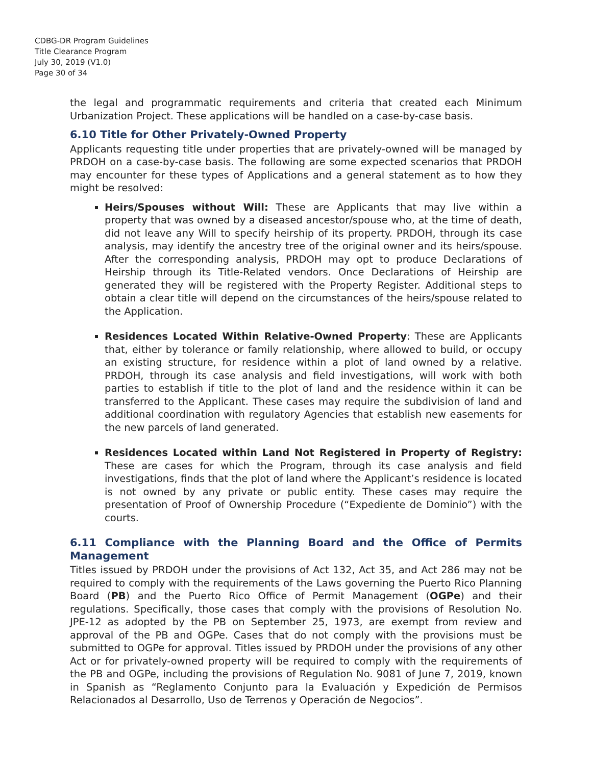CDBG-DR Program Guidelines
Title Clearance Program
July 30, 2019 (V1.0)
Page 30 of 34
the legal and programmatic requirements and criteria that created each Minimum Urbanization Project. These applications will be handled on a case-by-case basis.
6.10 Title for Other Privately-Owned Property
Applicants requesting title under properties that are privately-owned will be managed by PRDOH on a case-by-case basis. The following are some expected scenarios that PRDOH may encounter for these types of Applications and a general statement as to how they might be resolved:
Heirs/Spouses without Will: These are Applicants that may live within a property that was owned by a diseased ancestor/spouse who, at the time of death, did not leave any Will to specify heirship of its property. PRDOH, through its case analysis, may identify the ancestry tree of the original owner and its heirs/spouse. After the corresponding analysis, PRDOH may opt to produce Declarations of Heirship through its Title-Related vendors. Once Declarations of Heirship are generated they will be registered with the Property Register. Additional steps to obtain a clear title will depend on the circumstances of the heirs/spouse related to the Application.
Residences Located Within Relative-Owned Property: These are Applicants that, either by tolerance or family relationship, where allowed to build, or occupy an existing structure, for residence within a plot of land owned by a relative. PRDOH, through its case analysis and field investigations, will work with both parties to establish if title to the plot of land and the residence within it can be transferred to the Applicant. These cases may require the subdivision of land and additional coordination with regulatory Agencies that establish new easements for the new parcels of land generated.
Residences Located within Land Not Registered in Property of Registry: These are cases for which the Program, through its case analysis and field investigations, finds that the plot of land where the Applicant’s residence is located is not owned by any private or public entity. These cases may require the presentation of Proof of Ownership Procedure (“Expediente de Dominio”) with the courts.
6.11 Compliance with the Planning Board and the Office of Permits Management
Titles issued by PRDOH under the provisions of Act 132, Act 35, and Act 286 may not be required to comply with the requirements of the Laws governing the Puerto Rico Planning Board (PB) and the Puerto Rico Office of Permit Management (OGPe) and their regulations. Specifically, those cases that comply with the provisions of Resolution No. JPE-12 as adopted by the PB on September 25, 1973, are exempt from review and approval of the PB and OGPe. Cases that do not comply with the provisions must be submitted to OGPe for approval. Titles issued by PRDOH under the provisions of any other Act or for privately-owned property will be required to comply with the requirements of the PB and OGPe, including the provisions of Regulation No. 9081 of June 7, 2019, known in Spanish as “Reglamento Conjunto para la Evaluación y Expedición de Permisos Relacionados al Desarrollo, Uso de Terrenos y Operación de Negocios”.